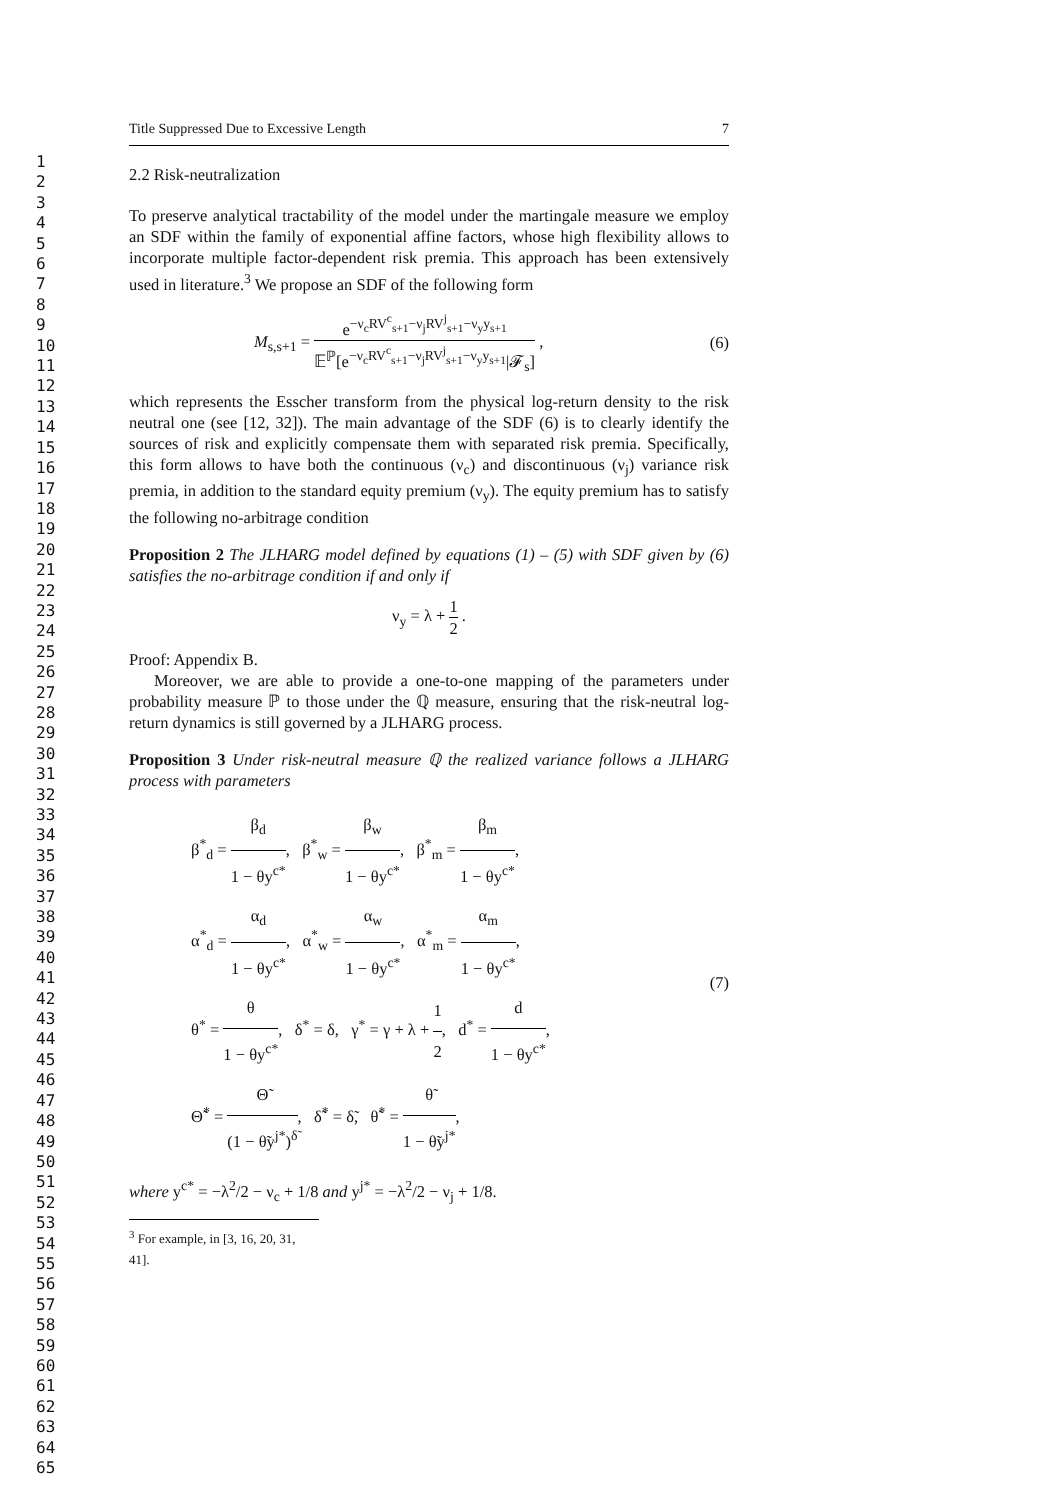1
2
3
4
5
6
7
8
9
10
11
12
13
14
15
16
17
18
19
20
21
22
23
24
25
26
27
28
29
30
31
32
33
34
35
36
37
38
39
40
41
42
43
44
45
46
47
48
49
50
51
52
53
54
55
56
57
58
59
60
61
62
63
64
65
Title Suppressed Due to Excessive Length 7
2.2 Risk-neutralization
To preserve analytical tractability of the model under the martingale measure we employ an SDF within the family of exponential affine factors, whose high flexibility allows to incorporate multiple factor-dependent risk premia. This approach has been extensively used in literature.<sup>3</sup> We propose an SDF of the following form
M<sub>s,s+1</sub> = e<sup>−ν<sub>c</sub>RV<sup>c</sup><sub>s+1</sub>−ν<sub>j</sub>RV<sup>j</sup><sub>s+1</sub>−ν<sub>y</sub>y<sub>s+1</sub></sup> 𝔼<sup>ℙ</sup>[e<sup>−ν<sub>c</sub>RV<sup>c</sup><sub>s+1</sub>−ν<sub>j</sub>RV<sup>j</sup><sub>s+1</sub>−ν<sub>y</sub>y<sub>s+1</sub></sup>|𝓕<sub>s</sub>] , (6)
which represents the Esscher transform from the physical log-return density to the risk neutral one (see [12, 32]). The main advantage of the SDF (6) is to clearly identify the sources of risk and explicitly compensate them with separated risk premia. Specifically, this form allows to have both the continuous (ν<sub>c</sub>) and discontinuous (ν<sub>j</sub>) variance risk premia, in addition to the standard equity premium (ν<sub>y</sub>). The equity premium has to satisfy the following no-arbitrage condition
Proposition 2 The JLHARG model defined by equations (1) – (5) with SDF given by (6) satisfies the no-arbitrage condition if and only if
ν<sub>y</sub> = λ + 1 2 .
Proof: Appendix B.
Moreover, we are able to provide a one-to-one mapping of the parameters under probability measure ℙ to those under the ℚ measure, ensuring that the risk-neutral log-return dynamics is still governed by a JLHARG process.
Proposition 3 Under risk-neutral measure ℚ the realized variance follows a JLHARG process with parameters
β<sup>*</sup><sub>d</sub> = β<sub>d</sub> 1 − θy<sup>c*</sup>, β<sup>*</sup><sub>w</sub> = β<sub>w</sub> 1 − θy<sup>c*</sup>, β<sup>*</sup><sub>m</sub> = β<sub>m</sub> 1 − θy<sup>c*</sup>,
α<sup>*</sup><sub>d</sub> = α<sub>d</sub> 1 − θy<sup>c*</sup>, α<sup>*</sup><sub>w</sub> = α<sub>w</sub> 1 − θy<sup>c*</sup>, α<sup>*</sup><sub>m</sub> = α<sub>m</sub> 1 − θy<sup>c*</sup>,
θ<sup>*</sup> = θ 1 − θy<sup>c*</sup>, δ<sup>*</sup> = δ, γ<sup>*</sup> = γ + λ + 1 2, d<sup>*</sup> = d 1 − θy<sup>c*</sup>,
Θ̃<sup>*</sup> = Θ̃ (1 − θ̃y<sup>j*</sup>)<sup>δ̃</sup>, δ̃<sup>*</sup> = δ̃, θ̃<sup>*</sup> = θ̃ 1 − θ̃y<sup>j*</sup>,
(7)
where y<sup>c*</sup> = −λ<sup>2</sup>/2 − ν<sub>c</sub> + 1/8 and y<sup>j*</sup> = −λ<sup>2</sup>/2 − ν<sub>j</sub> + 1/8.
<sup>3</sup> For example, in [3, 16, 20, 31, 41].